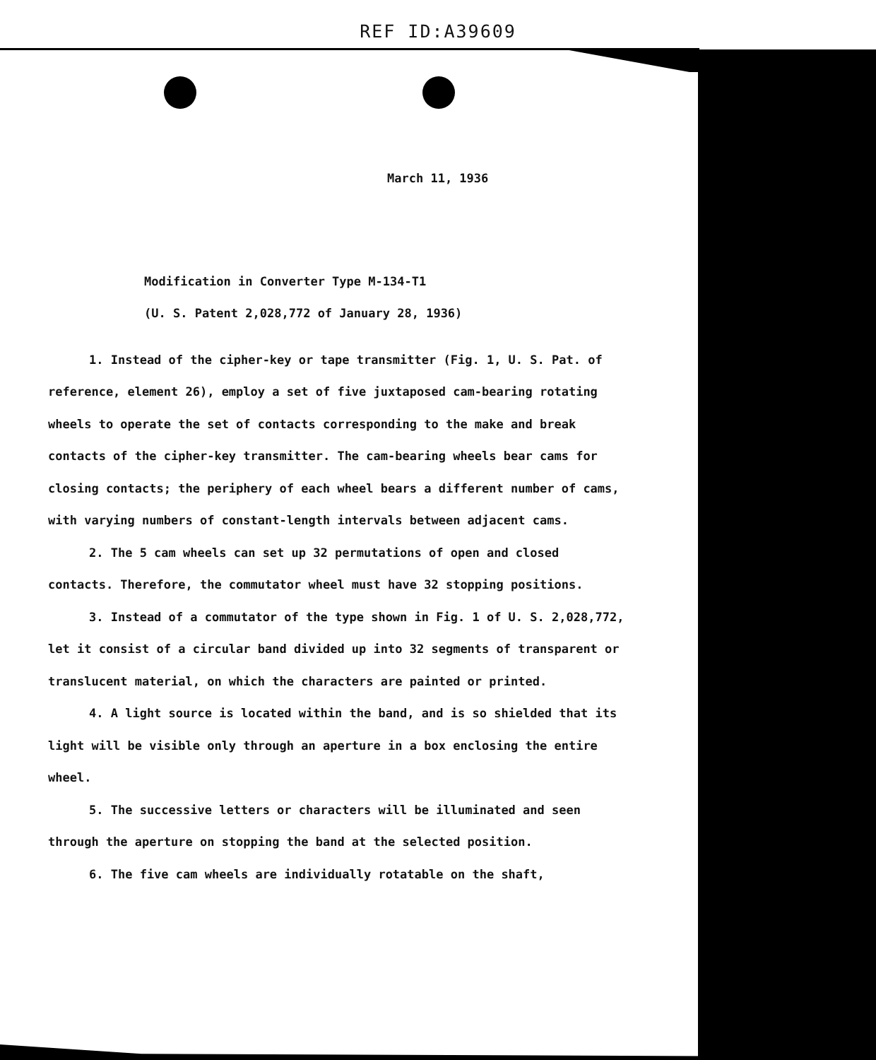REF ID:A39609
March 11, 1936
Modification in Converter Type M-134-T1
(U. S. Patent 2,028,772 of January 28, 1936)
1. Instead of the cipher-key or tape transmitter (Fig. 1, U. S. Pat. of reference, element 26), employ a set of five juxtaposed cam-bearing rotating wheels to operate the set of contacts corresponding to the make and break contacts of the cipher-key transmitter. The cam-bearing wheels bear cams for closing contacts; the periphery of each wheel bears a different number of cams, with varying numbers of constant-length intervals between adjacent cams.
2. The 5 cam wheels can set up 32 permutations of open and closed contacts. Therefore, the commutator wheel must have 32 stopping positions.
3. Instead of a commutator of the type shown in Fig. 1 of U. S. 2,028,772, let it consist of a circular band divided up into 32 segments of transparent or translucent material, on which the characters are painted or printed.
4. A light source is located within the band, and is so shielded that its light will be visible only through an aperture in a box enclosing the entire wheel.
5. The successive letters or characters will be illuminated and seen through the aperture on stopping the band at the selected position.
6. The five cam wheels are individually rotatable on the shaft,